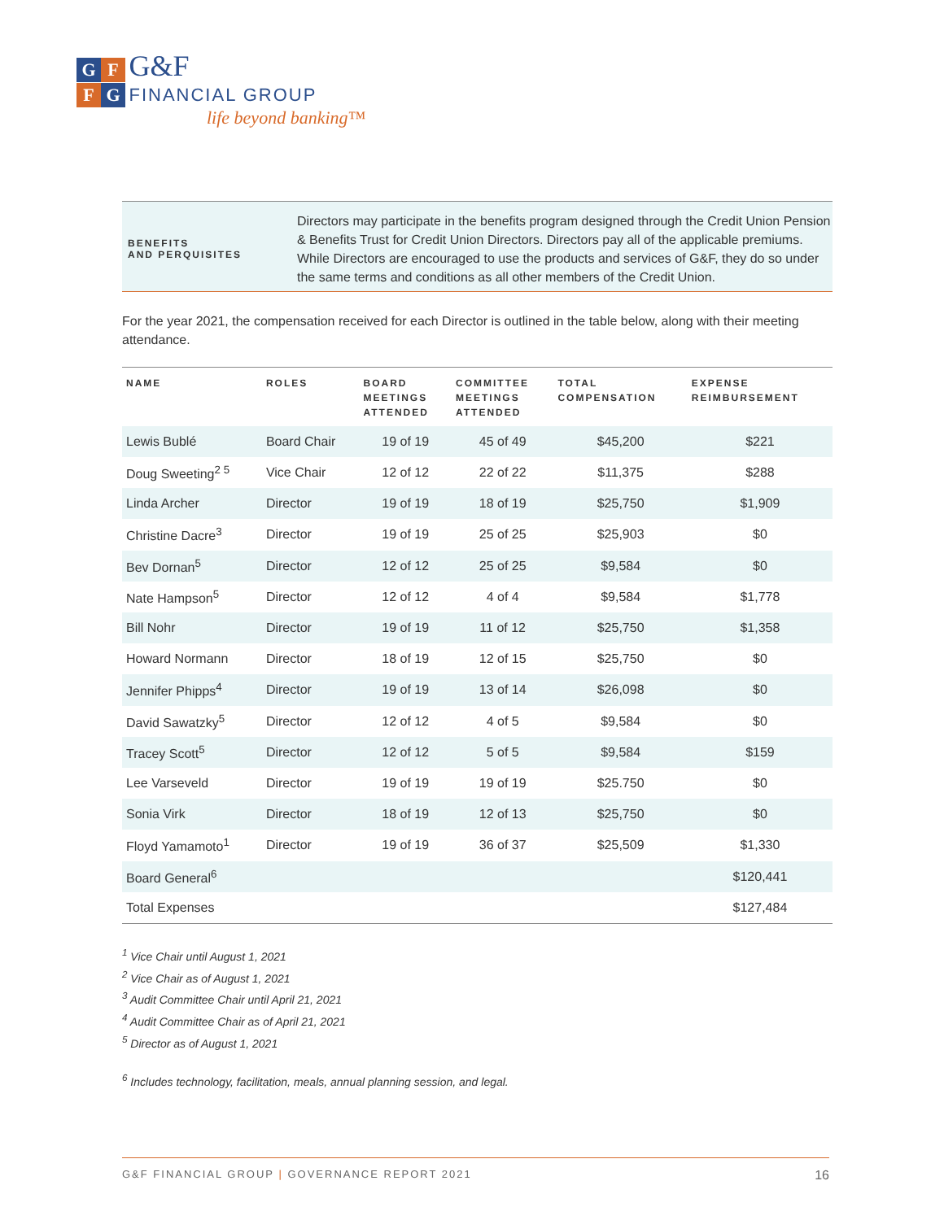G F G&F
F G FINANCIAL GROUP
life beyond banking™
BENEFITS
AND PERQUISITES
Directors may participate in the benefits program designed through the Credit Union Pension & Benefits Trust for Credit Union Directors. Directors pay all of the applicable premiums. While Directors are encouraged to use the products and services of G&F, they do so under the same terms and conditions as all other members of the Credit Union.
For the year 2021, the compensation received for each Director is outlined in the table below, along with their meeting attendance.
| NAME | ROLES | BOARD MEETINGS ATTENDED | COMMITTEE MEETINGS ATTENDED | TOTAL COMPENSATION | EXPENSE REIMBURSEMENT |
| --- | --- | --- | --- | --- | --- |
| Lewis Bublé | Board Chair | 19 of 19 | 45 of 49 | $45,200 | $221 |
| Doug Sweeting<sup>2 5</sup> | Vice Chair | 12 of 12 | 22 of 22 | $11,375 | $288 |
| Linda Archer | Director | 19 of 19 | 18 of 19 | $25,750 | $1,909 |
| Christine Dacre<sup>3</sup> | Director | 19 of 19 | 25 of 25 | $25,903 | $0 |
| Bev Dornan<sup>5</sup> | Director | 12 of 12 | 25 of 25 | $9,584 | $0 |
| Nate Hampson<sup>5</sup> | Director | 12 of 12 | 4 of 4 | $9,584 | $1,778 |
| Bill Nohr | Director | 19 of 19 | 11 of 12 | $25,750 | $1,358 |
| Howard Normann | Director | 18 of 19 | 12 of 15 | $25,750 | $0 |
| Jennifer Phipps<sup>4</sup> | Director | 19 of 19 | 13 of 14 | $26,098 | $0 |
| David Sawatzky<sup>5</sup> | Director | 12 of 12 | 4 of 5 | $9,584 | $0 |
| Tracey Scott<sup>5</sup> | Director | 12 of 12 | 5 of 5 | $9,584 | $159 |
| Lee Varseveld | Director | 19 of 19 | 19 of 19 | $25.750 | $0 |
| Sonia Virk | Director | 18 of 19 | 12 of 13 | $25,750 | $0 |
| Floyd Yamamoto<sup>1</sup> | Director | 19 of 19 | 36 of 37 | $25,509 | $1,330 |
| Board General<sup>6</sup> | | | | | $120,441 |
| Total Expenses | | | | | $127,484 |
<sup>1</sup> Vice Chair until August 1, 2021
<sup>2</sup> Vice Chair as of August 1, 2021
<sup>3</sup> Audit Committee Chair until April 21, 2021
<sup>4</sup> Audit Committee Chair as of April 21, 2021
<sup>5</sup> Director as of August 1, 2021
<sup>6</sup> Includes technology, facilitation, meals, annual planning session, and legal.
G&F FINANCIAL GROUP | GOVERNANCE REPORT 2021 16